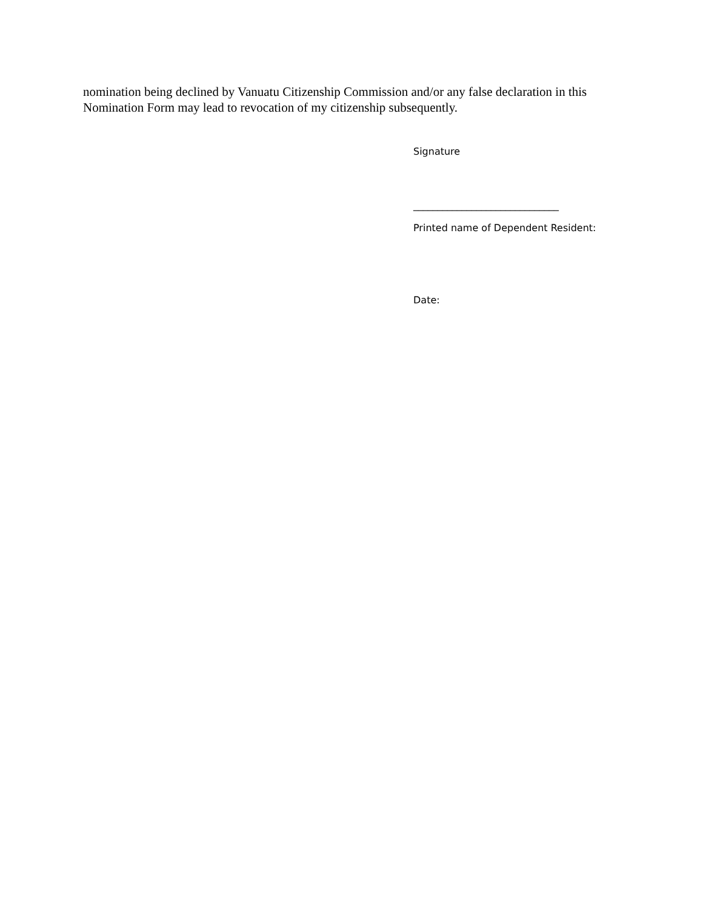nomination being declined by Vanuatu Citizenship Commission and/or any false declaration in this Nomination Form may lead to revocation of my citizenship subsequently.
Signature
______________________________
Printed name of Dependent Resident:
Date: